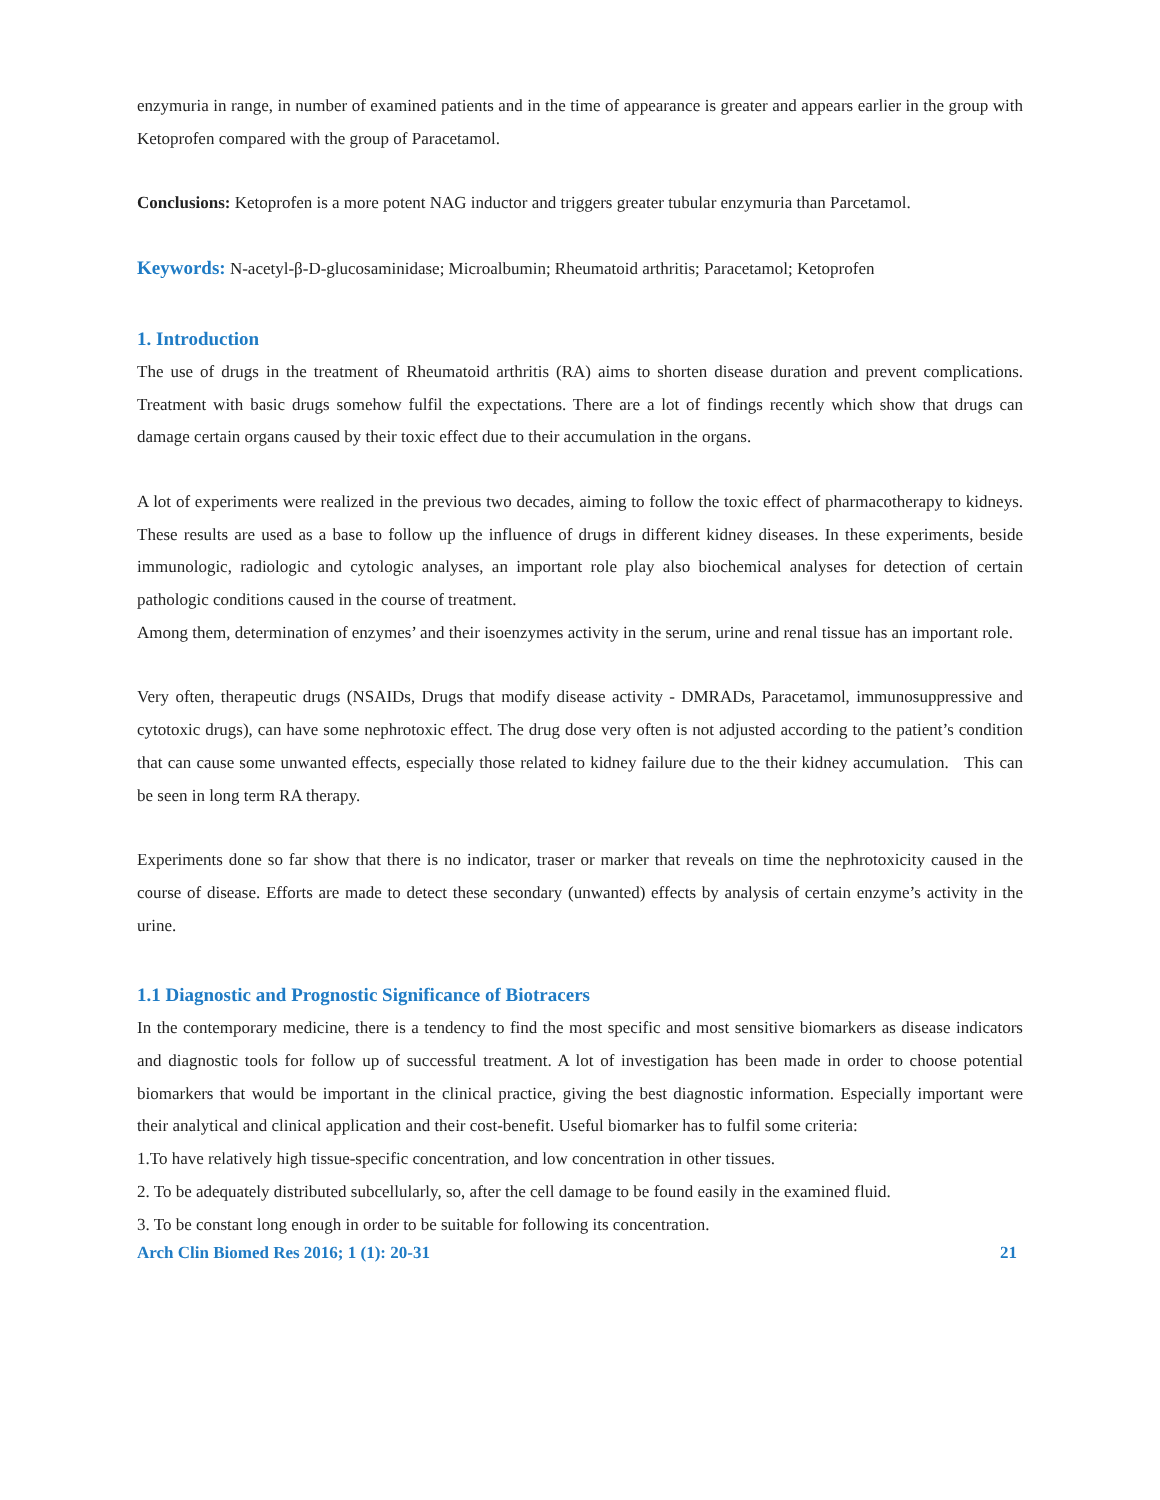enzymuria in range, in number of examined patients and in the time of appearance is greater and appears earlier in the group with Ketoprofen compared with the group of Paracetamol.
Conclusions: Ketoprofen is a more potent NAG inductor and triggers greater tubular enzymuria than Parcetamol.
Keywords: N-acetyl-β-D-glucosaminidase; Microalbumin; Rheumatoid arthritis; Paracetamol; Ketoprofen
1. Introduction
The use of drugs in the treatment of Rheumatoid arthritis (RA) aims to shorten disease duration and prevent complications. Treatment with basic drugs somehow fulfil the expectations. There are a lot of findings recently which show that drugs can damage certain organs caused by their toxic effect due to their accumulation in the organs.
A lot of experiments were realized in the previous two decades, aiming to follow the toxic effect of pharmacotherapy to kidneys. These results are used as a base to follow up the influence of drugs in different kidney diseases. In these experiments, beside immunologic, radiologic and cytologic analyses, an important role play also biochemical analyses for detection of certain pathologic conditions caused in the course of treatment.
Among them, determination of enzymes’ and their isoenzymes activity in the serum, urine and renal tissue has an important role.
Very often, therapeutic drugs (NSAIDs, Drugs that modify disease activity - DMRADs, Paracetamol, immunosuppressive and cytotoxic drugs), can have some nephrotoxic effect. The drug dose very often is not adjusted according to the patient’s condition that can cause some unwanted effects, especially those related to kidney failure due to the their kidney accumulation. This can be seen in long term RA therapy.
Experiments done so far show that there is no indicator, traser or marker that reveals on time the nephrotoxicity caused in the course of disease. Efforts are made to detect these secondary (unwanted) effects by analysis of certain enzyme’s activity in the urine.
1.1 Diagnostic and Prognostic Significance of Biotracers
In the contemporary medicine, there is a tendency to find the most specific and most sensitive biomarkers as disease indicators and diagnostic tools for follow up of successful treatment. A lot of investigation has been made in order to choose potential biomarkers that would be important in the clinical practice, giving the best diagnostic information. Especially important were their analytical and clinical application and their cost-benefit. Useful biomarker has to fulfil some criteria:
1.To have relatively high tissue-specific concentration, and low concentration in other tissues.
2. To be adequately distributed subcellularly, so, after the cell damage to be found easily in the examined fluid.
3. To be constant long enough in order to be suitable for following its concentration.
Arch Clin Biomed Res 2016; 1 (1): 20-31 21